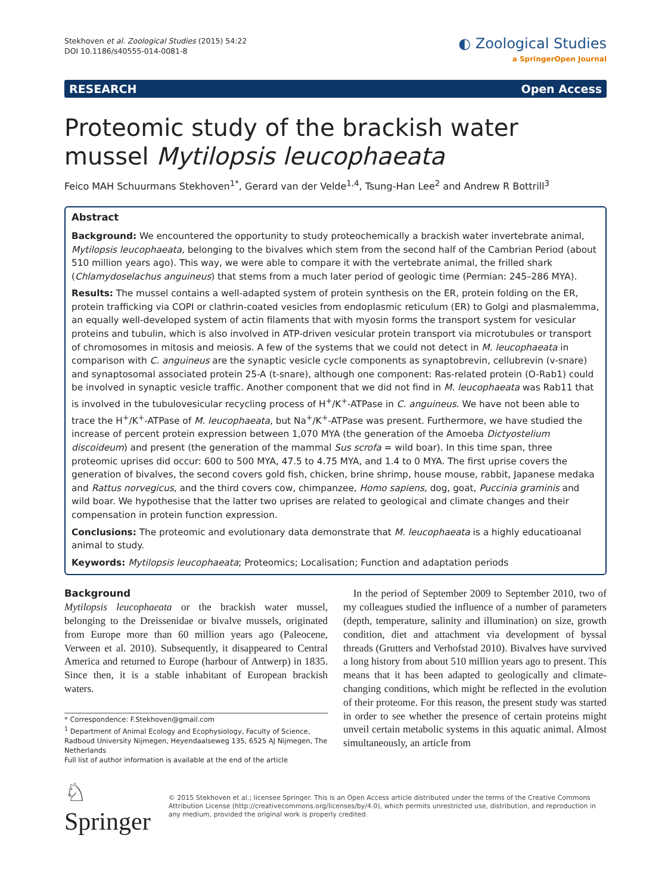Stekhoven et al. Zoological Studies (2015) 54:22
DOI 10.1186/s40555-014-0081-8
◐ Zoological Studies
a SpringerOpen Journal
RESEARCH Open Access
Proteomic study of the brackish water mussel Mytilopsis leucophaeata
Feico MAH Schuurmans Stekhoven<sup>1*</sup>, Gerard van der Velde<sup>1,4</sup>, Tsung-Han Lee<sup>2</sup> and Andrew R Bottrill<sup>3</sup>
Abstract
Background: We encountered the opportunity to study proteochemically a brackish water invertebrate animal, Mytilopsis leucophaeata, belonging to the bivalves which stem from the second half of the Cambrian Period (about 510 million years ago). This way, we were able to compare it with the vertebrate animal, the frilled shark (Chlamydoselachus anguineus) that stems from a much later period of geologic time (Permian: 245–286 MYA).
Results: The mussel contains a well-adapted system of protein synthesis on the ER, protein folding on the ER, protein trafficking via COPI or clathrin-coated vesicles from endoplasmic reticulum (ER) to Golgi and plasmalemma, an equally well-developed system of actin filaments that with myosin forms the transport system for vesicular proteins and tubulin, which is also involved in ATP-driven vesicular protein transport via microtubules or transport of chromosomes in mitosis and meiosis. A few of the systems that we could not detect in M. leucophaeata in comparison with C. anguineus are the synaptic vesicle cycle components as synaptobrevin, cellubrevin (v-snare) and synaptosomal associated protein 25-A (t-snare), although one component: Ras-related protein (O-Rab1) could be involved in synaptic vesicle traffic. Another component that we did not find in M. leucophaeata was Rab11 that is involved in the tubulovesicular recycling process of H<sup>+</sup>/K<sup>+</sup>-ATPase in C. anguineus. We have not been able to trace the H<sup>+</sup>/K<sup>+</sup>-ATPase of M. leucophaeata, but Na<sup>+</sup>/K<sup>+</sup>-ATPase was present. Furthermore, we have studied the increase of percent protein expression between 1,070 MYA (the generation of the Amoeba Dictyostelium discoideum) and present (the generation of the mammal Sus scrofa = wild boar). In this time span, three proteomic uprises did occur: 600 to 500 MYA, 47.5 to 4.75 MYA, and 1.4 to 0 MYA. The first uprise covers the generation of bivalves, the second covers gold fish, chicken, brine shrimp, house mouse, rabbit, Japanese medaka and Rattus norvegicus, and the third covers cow, chimpanzee, Homo sapiens, dog, goat, Puccinia graminis and wild boar. We hypothesise that the latter two uprises are related to geological and climate changes and their compensation in protein function expression.
Conclusions: The proteomic and evolutionary data demonstrate that M. leucophaeata is a highly educatioanal animal to study.
Keywords: Mytilopsis leucophaeata; Proteomics; Localisation; Function and adaptation periods
Background
Mytilopsis leucophaeata or the brackish water mussel, belonging to the Dreissenidae or bivalve mussels, originated from Europe more than 60 million years ago (Paleocene, Verween et al. 2010). Subsequently, it disappeared to Central America and returned to Europe (harbour of Antwerp) in 1835. Since then, it is a stable inhabitant of European brackish waters.
* Correspondence: F.Stekhoven@gmail.com
<sup>1</sup> Department of Animal Ecology and Ecophysiology, Faculty of Science, Radboud University Nijmegen, Heyendaalseweg 135, 6525 AJ Nijmegen, The Netherlands
Full list of author information is available at the end of the article
In the period of September 2009 to September 2010, two of my colleagues studied the influence of a number of parameters (depth, temperature, salinity and illumination) on size, growth condition, diet and attachment via development of byssal threads (Grutters and Verhofstad 2010). Bivalves have survived a long history from about 510 million years ago to present. This means that it has been adapted to geologically and climate-changing conditions, which might be reflected in the evolution of their proteome. For this reason, the present study was started in order to see whether the presence of certain proteins might unveil certain metabolic systems in this aquatic animal. Almost simultaneously, an article from
♘ Springer
© 2015 Stekhoven et al.; licensee Springer. This is an Open Access article distributed under the terms of the Creative Commons Attribution License (http://creativecommons.org/licenses/by/4.0), which permits unrestricted use, distribution, and reproduction in any medium, provided the original work is properly credited.